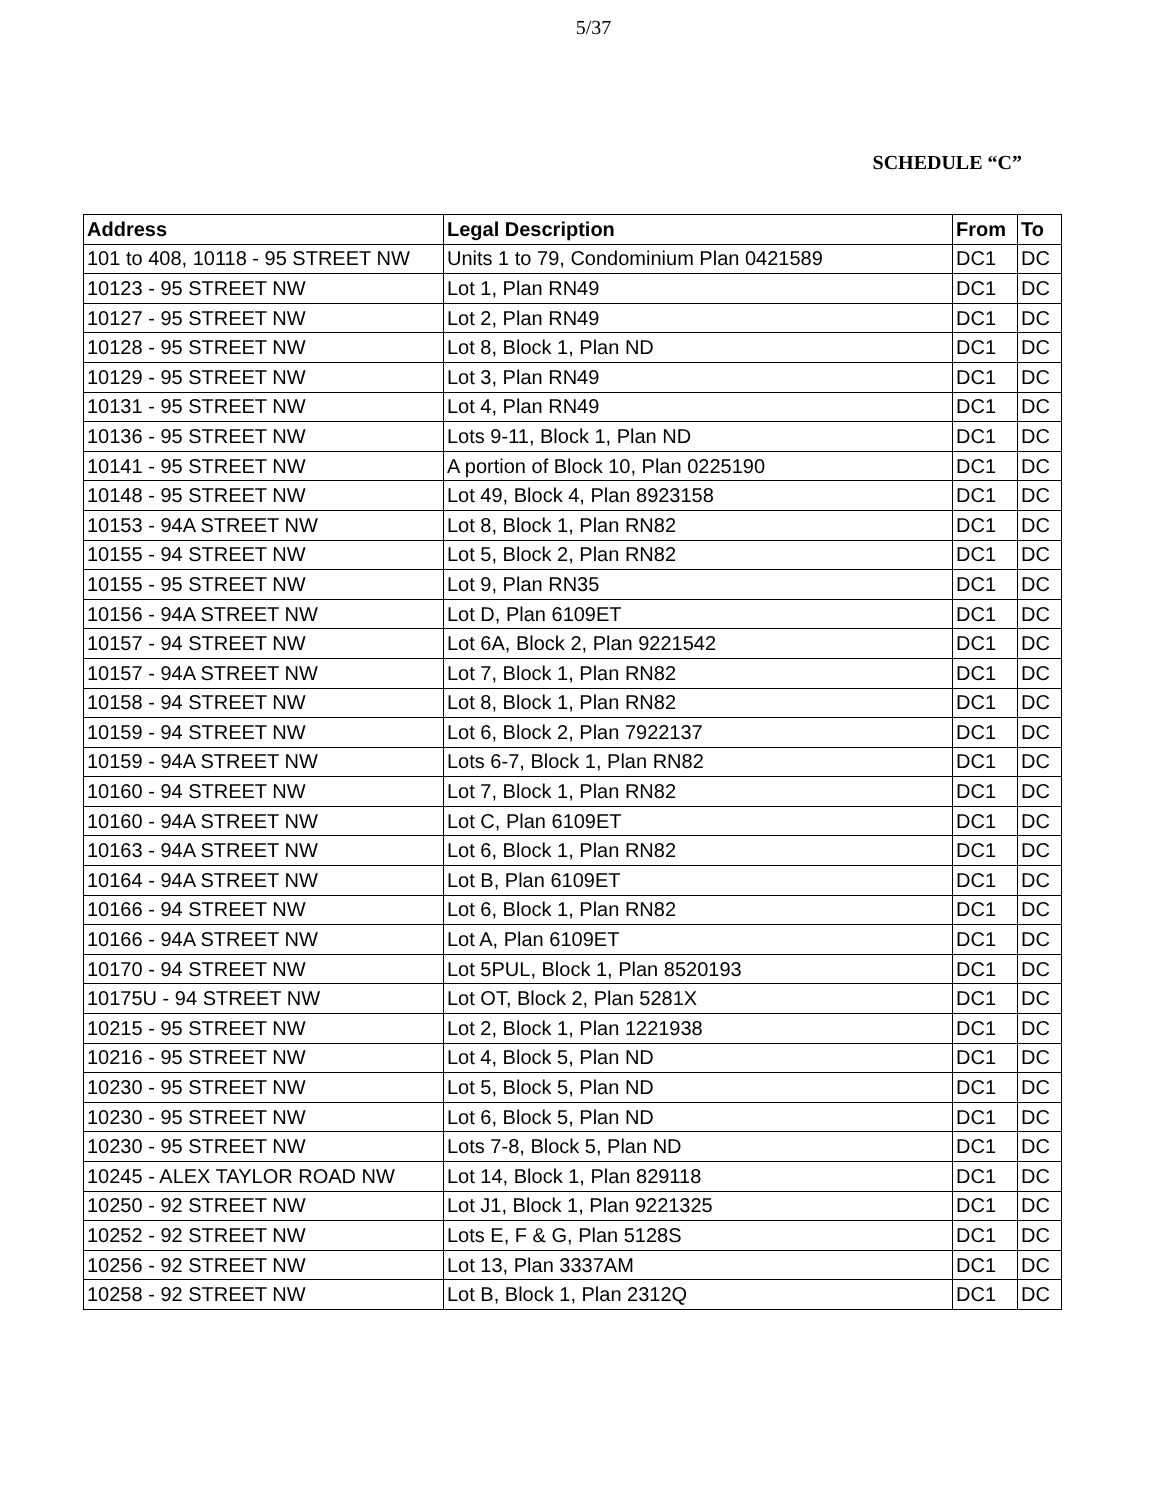5/37
SCHEDULE “C”
| Address | Legal Description | From | To |
| --- | --- | --- | --- |
| 101 to 408, 10118 - 95 STREET NW | Units 1 to 79, Condominium Plan 0421589 | DC1 | DC |
| 10123 - 95 STREET NW | Lot 1, Plan RN49 | DC1 | DC |
| 10127 - 95 STREET NW | Lot 2, Plan RN49 | DC1 | DC |
| 10128 - 95 STREET NW | Lot 8, Block 1, Plan ND | DC1 | DC |
| 10129 - 95 STREET NW | Lot 3, Plan RN49 | DC1 | DC |
| 10131 - 95 STREET NW | Lot 4, Plan RN49 | DC1 | DC |
| 10136 - 95 STREET NW | Lots 9-11, Block 1, Plan ND | DC1 | DC |
| 10141 - 95 STREET NW | A portion of Block 10, Plan 0225190 | DC1 | DC |
| 10148 - 95 STREET NW | Lot 49, Block 4, Plan 8923158 | DC1 | DC |
| 10153 - 94A STREET NW | Lot 8, Block 1, Plan RN82 | DC1 | DC |
| 10155 - 94 STREET NW | Lot 5, Block 2, Plan RN82 | DC1 | DC |
| 10155 - 95 STREET NW | Lot 9, Plan RN35 | DC1 | DC |
| 10156 - 94A STREET NW | Lot D, Plan 6109ET | DC1 | DC |
| 10157 - 94 STREET NW | Lot 6A, Block 2, Plan 9221542 | DC1 | DC |
| 10157 - 94A STREET NW | Lot 7, Block 1, Plan RN82 | DC1 | DC |
| 10158 - 94 STREET NW | Lot 8, Block 1, Plan RN82 | DC1 | DC |
| 10159 - 94 STREET NW | Lot 6, Block 2, Plan 7922137 | DC1 | DC |
| 10159 - 94A STREET NW | Lots 6-7, Block 1, Plan RN82 | DC1 | DC |
| 10160 - 94 STREET NW | Lot 7, Block 1, Plan RN82 | DC1 | DC |
| 10160 - 94A STREET NW | Lot C, Plan 6109ET | DC1 | DC |
| 10163 - 94A STREET NW | Lot 6, Block 1, Plan RN82 | DC1 | DC |
| 10164 - 94A STREET NW | Lot B, Plan 6109ET | DC1 | DC |
| 10166 - 94 STREET NW | Lot 6, Block 1, Plan RN82 | DC1 | DC |
| 10166 - 94A STREET NW | Lot A, Plan 6109ET | DC1 | DC |
| 10170 - 94 STREET NW | Lot 5PUL, Block 1, Plan 8520193 | DC1 | DC |
| 10175U - 94 STREET NW | Lot OT, Block 2, Plan 5281X | DC1 | DC |
| 10215 - 95 STREET NW | Lot 2, Block 1, Plan 1221938 | DC1 | DC |
| 10216 - 95 STREET NW | Lot 4, Block 5, Plan ND | DC1 | DC |
| 10230 - 95 STREET NW | Lot 5, Block 5, Plan ND | DC1 | DC |
| 10230 - 95 STREET NW | Lot 6, Block 5, Plan ND | DC1 | DC |
| 10230 - 95 STREET NW | Lots 7-8, Block 5, Plan ND | DC1 | DC |
| 10245 - ALEX TAYLOR ROAD NW | Lot 14, Block 1, Plan 829118 | DC1 | DC |
| 10250 - 92 STREET NW | Lot J1, Block 1, Plan 9221325 | DC1 | DC |
| 10252 - 92 STREET NW | Lots E, F & G, Plan 5128S | DC1 | DC |
| 10256 - 92 STREET NW | Lot 13, Plan 3337AM | DC1 | DC |
| 10258 - 92 STREET NW | Lot B, Block 1, Plan 2312Q | DC1 | DC |